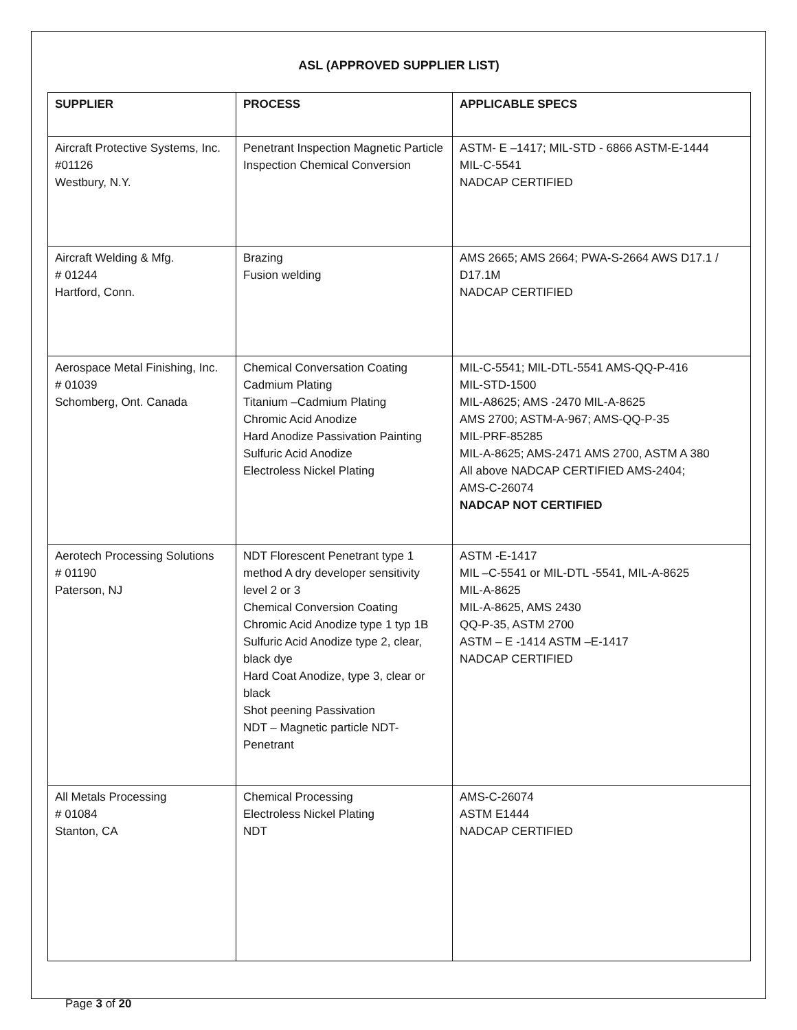ASL (APPROVED SUPPLIER LIST)
| SUPPLIER | PROCESS | APPLICABLE SPECS |
| --- | --- | --- |
| Aircraft Protective Systems, Inc. #01126 Westbury, N.Y. | Penetrant Inspection Magnetic Particle Inspection Chemical Conversion | ASTM- E –1417; MIL-STD - 6866 ASTM-E-1444 MIL-C-5541 NADCAP CERTIFIED |
| Aircraft Welding & Mfg. # 01244 Hartford, Conn. | Brazing Fusion welding | AMS 2665; AMS 2664; PWA-S-2664 AWS D17.1 / D17.1M NADCAP CERTIFIED |
| Aerospace Metal Finishing, Inc. # 01039 Schomberg, Ont. Canada | Chemical Conversation Coating Cadmium Plating Titanium –Cadmium Plating Chromic Acid Anodize Hard Anodize Passivation Painting Sulfuric Acid Anodize Electroless Nickel Plating | MIL-C-5541; MIL-DTL-5541 AMS-QQ-P-416 MIL-STD-1500 MIL-A8625; AMS -2470 MIL-A-8625 AMS 2700; ASTM-A-967; AMS-QQ-P-35 MIL-PRF-85285 MIL-A-8625; AMS-2471 AMS 2700, ASTM A 380 All above NADCAP CERTIFIED AMS-2404; AMS-C-26074 NADCAP NOT CERTIFIED |
| Aerotech Processing Solutions # 01190 Paterson, NJ | NDT Florescent Penetrant type 1 method A dry developer sensitivity level 2 or 3 Chemical Conversion Coating Chromic Acid Anodize type 1 typ 1B Sulfuric Acid Anodize type 2, clear, black dye Hard Coat Anodize, type 3, clear or black Shot peening Passivation NDT – Magnetic particle NDT-Penetrant | ASTM -E-1417 MIL –C-5541 or MIL-DTL -5541, MIL-A-8625 MIL-A-8625 MIL-A-8625, AMS 2430 QQ-P-35, ASTM 2700 ASTM – E -1414 ASTM –E-1417 NADCAP CERTIFIED |
| All Metals Processing # 01084 Stanton, CA | Chemical Processing Electroless Nickel Plating NDT | AMS-C-26074 ASTM E1444 NADCAP CERTIFIED |
Page 3 of 20